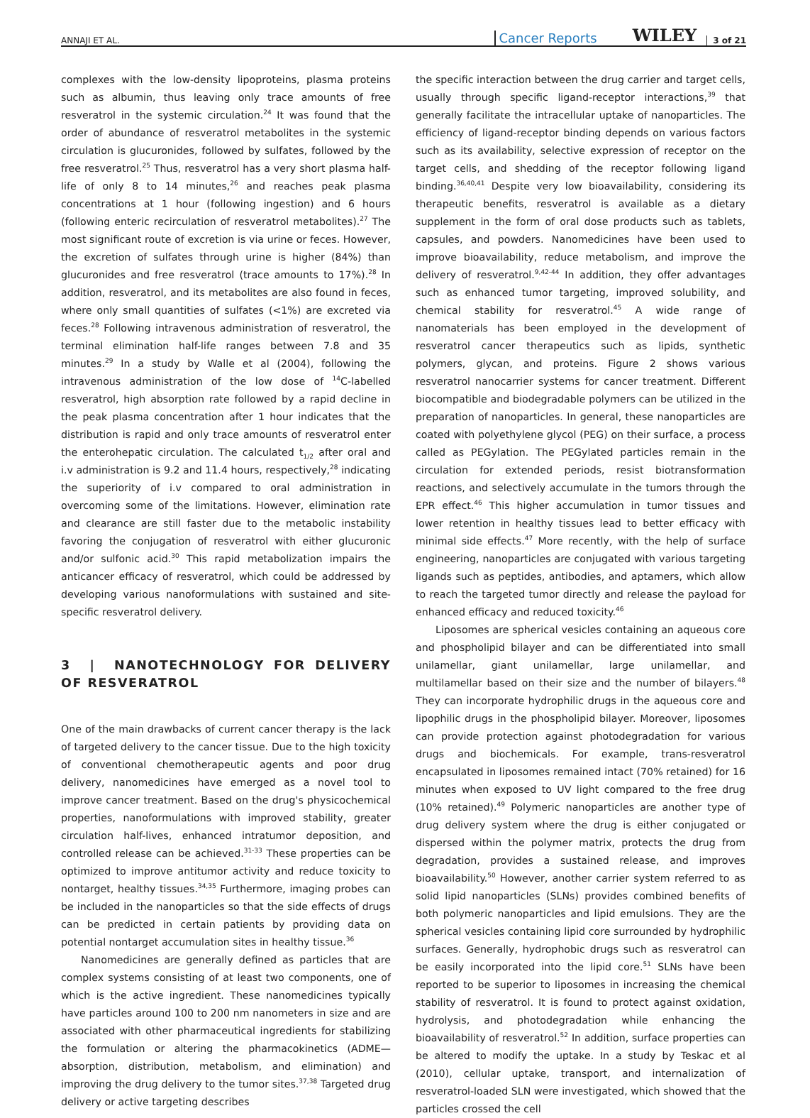ANNAJI ET AL. Cancer Reports WILEY 3 of 21
complexes with the low-density lipoproteins, plasma proteins such as albumin, thus leaving only trace amounts of free resveratrol in the systemic circulation.<sup>24</sup> It was found that the order of abundance of resveratrol metabolites in the systemic circulation is glucuronides, followed by sulfates, followed by the free resveratrol.<sup>25</sup> Thus, resveratrol has a very short plasma half-life of only 8 to 14 minutes,<sup>26</sup> and reaches peak plasma concentrations at 1 hour (following ingestion) and 6 hours (following enteric recirculation of resveratrol metabolites).<sup>27</sup> The most significant route of excretion is via urine or feces. However, the excretion of sulfates through urine is higher (84%) than glucuronides and free resveratrol (trace amounts to 17%).<sup>28</sup> In addition, resveratrol, and its metabolites are also found in feces, where only small quantities of sulfates (<1%) are excreted via feces.<sup>28</sup> Following intravenous administration of resveratrol, the terminal elimination half-life ranges between 7.8 and 35 minutes.<sup>29</sup> In a study by Walle et al (2004), following the intravenous administration of the low dose of <sup>14</sup>C-labelled resveratrol, high absorption rate followed by a rapid decline in the peak plasma concentration after 1 hour indicates that the distribution is rapid and only trace amounts of resveratrol enter the enterohepatic circulation. The calculated t<sub>1/2</sub> after oral and i.v administration is 9.2 and 11.4 hours, respectively,<sup>28</sup> indicating the superiority of i.v compared to oral administration in overcoming some of the limitations. However, elimination rate and clearance are still faster due to the metabolic instability favoring the conjugation of resveratrol with either glucuronic and/or sulfonic acid.<sup>30</sup> This rapid metabolization impairs the anticancer efficacy of resveratrol, which could be addressed by developing various nanoformulations with sustained and site-specific resveratrol delivery.
3 | NANOTECHNOLOGY FOR DELIVERY OF RESVERATROL
One of the main drawbacks of current cancer therapy is the lack of targeted delivery to the cancer tissue. Due to the high toxicity of conventional chemotherapeutic agents and poor drug delivery, nanomedicines have emerged as a novel tool to improve cancer treatment. Based on the drug's physicochemical properties, nanoformulations with improved stability, greater circulation half-lives, enhanced intratumor deposition, and controlled release can be achieved.<sup>31-33</sup> These properties can be optimized to improve antitumor activity and reduce toxicity to nontarget, healthy tissues.<sup>34,35</sup> Furthermore, imaging probes can be included in the nanoparticles so that the side effects of drugs can be predicted in certain patients by providing data on potential nontarget accumulation sites in healthy tissue.<sup>36</sup>
Nanomedicines are generally defined as particles that are complex systems consisting of at least two components, one of which is the active ingredient. These nanomedicines typically have particles around 100 to 200 nm nanometers in size and are associated with other pharmaceutical ingredients for stabilizing the formulation or altering the pharmacokinetics (ADME—absorption, distribution, metabolism, and elimination) and improving the drug delivery to the tumor sites.<sup>37,38</sup> Targeted drug delivery or active targeting describes
the specific interaction between the drug carrier and target cells, usually through specific ligand-receptor interactions,<sup>39</sup> that generally facilitate the intracellular uptake of nanoparticles. The efficiency of ligand-receptor binding depends on various factors such as its availability, selective expression of receptor on the target cells, and shedding of the receptor following ligand binding.<sup>36,40,41</sup> Despite very low bioavailability, considering its therapeutic benefits, resveratrol is available as a dietary supplement in the form of oral dose products such as tablets, capsules, and powders. Nanomedicines have been used to improve bioavailability, reduce metabolism, and improve the delivery of resveratrol.<sup>9,42-44</sup> In addition, they offer advantages such as enhanced tumor targeting, improved solubility, and chemical stability for resveratrol.<sup>45</sup> A wide range of nanomaterials has been employed in the development of resveratrol cancer therapeutics such as lipids, synthetic polymers, glycan, and proteins. Figure 2 shows various resveratrol nanocarrier systems for cancer treatment. Different biocompatible and biodegradable polymers can be utilized in the preparation of nanoparticles. In general, these nanoparticles are coated with polyethylene glycol (PEG) on their surface, a process called as PEGylation. The PEGylated particles remain in the circulation for extended periods, resist biotransformation reactions, and selectively accumulate in the tumors through the EPR effect.<sup>46</sup> This higher accumulation in tumor tissues and lower retention in healthy tissues lead to better efficacy with minimal side effects.<sup>47</sup> More recently, with the help of surface engineering, nanoparticles are conjugated with various targeting ligands such as peptides, antibodies, and aptamers, which allow to reach the targeted tumor directly and release the payload for enhanced efficacy and reduced toxicity.<sup>46</sup>
Liposomes are spherical vesicles containing an aqueous core and phospholipid bilayer and can be differentiated into small unilamellar, giant unilamellar, large unilamellar, and multilamellar based on their size and the number of bilayers.<sup>48</sup> They can incorporate hydrophilic drugs in the aqueous core and lipophilic drugs in the phospholipid bilayer. Moreover, liposomes can provide protection against photodegradation for various drugs and biochemicals. For example, trans-resveratrol encapsulated in liposomes remained intact (70% retained) for 16 minutes when exposed to UV light compared to the free drug (10% retained).<sup>49</sup> Polymeric nanoparticles are another type of drug delivery system where the drug is either conjugated or dispersed within the polymer matrix, protects the drug from degradation, provides a sustained release, and improves bioavailability.<sup>50</sup> However, another carrier system referred to as solid lipid nanoparticles (SLNs) provides combined benefits of both polymeric nanoparticles and lipid emulsions. They are the spherical vesicles containing lipid core surrounded by hydrophilic surfaces. Generally, hydrophobic drugs such as resveratrol can be easily incorporated into the lipid core.<sup>51</sup> SLNs have been reported to be superior to liposomes in increasing the chemical stability of resveratrol. It is found to protect against oxidation, hydrolysis, and photodegradation while enhancing the bioavailability of resveratrol.<sup>52</sup> In addition, surface properties can be altered to modify the uptake. In a study by Teskac et al (2010), cellular uptake, transport, and internalization of resveratrol-loaded SLN were investigated, which showed that the particles crossed the cell